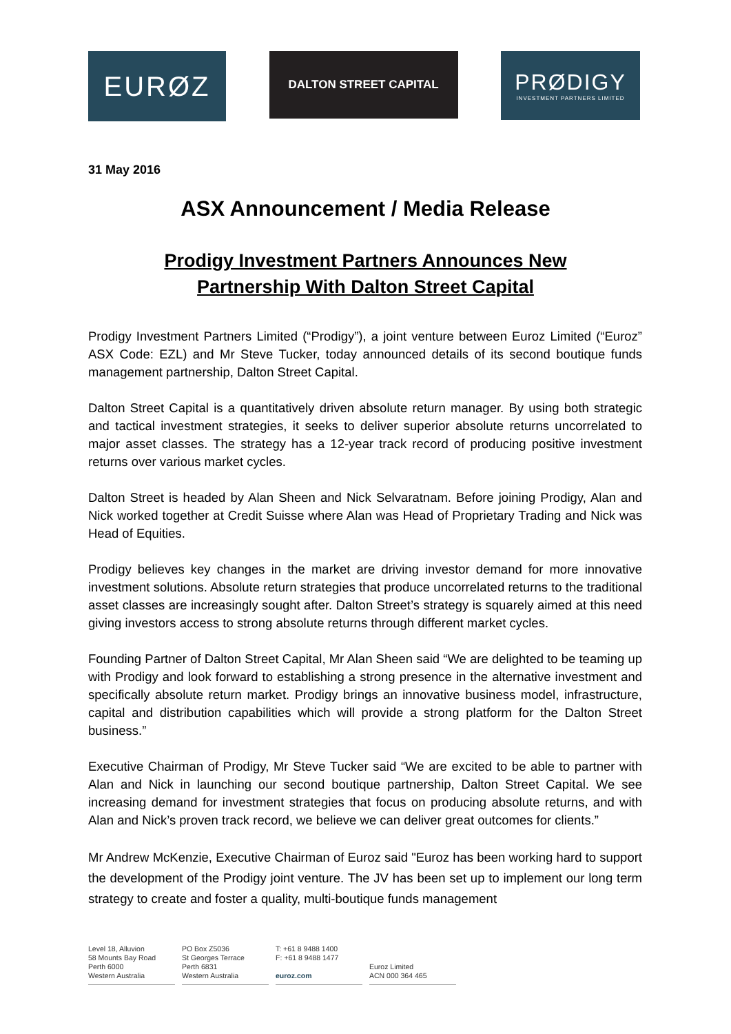EURØZ
DALTON STREET CAPITAL
PRØDIGY
INVESTMENT PARTNERS LIMITED
31 May 2016
ASX Announcement / Media Release
Prodigy Investment Partners Announces New
Partnership With Dalton Street Capital
Prodigy Investment Partners Limited (“Prodigy”), a joint venture between Euroz Limited (“Euroz” ASX Code: EZL) and Mr Steve Tucker, today announced details of its second boutique funds management partnership, Dalton Street Capital.
Dalton Street Capital is a quantitatively driven absolute return manager. By using both strategic and tactical investment strategies, it seeks to deliver superior absolute returns uncorrelated to major asset classes. The strategy has a 12-year track record of producing positive investment returns over various market cycles.
Dalton Street is headed by Alan Sheen and Nick Selvaratnam. Before joining Prodigy, Alan and Nick worked together at Credit Suisse where Alan was Head of Proprietary Trading and Nick was Head of Equities.
Prodigy believes key changes in the market are driving investor demand for more innovative investment solutions. Absolute return strategies that produce uncorrelated returns to the traditional asset classes are increasingly sought after. Dalton Street’s strategy is squarely aimed at this need giving investors access to strong absolute returns through different market cycles.
Founding Partner of Dalton Street Capital, Mr Alan Sheen said “We are delighted to be teaming up with Prodigy and look forward to establishing a strong presence in the alternative investment and specifically absolute return market. Prodigy brings an innovative business model, infrastructure, capital and distribution capabilities which will provide a strong platform for the Dalton Street business.”
Executive Chairman of Prodigy, Mr Steve Tucker said “We are excited to be able to partner with Alan and Nick in launching our second boutique partnership, Dalton Street Capital. We see increasing demand for investment strategies that focus on producing absolute returns, and with Alan and Nick’s proven track record, we believe we can deliver great outcomes for clients.”
Mr Andrew McKenzie, Executive Chairman of Euroz said "Euroz has been working hard to support the development of the Prodigy joint venture. The JV has been set up to implement our long term strategy to create and foster a quality, multi-boutique funds management
Level 18, Alluvion
58 Mounts Bay Road
Perth 6000
Western Australia
PO Box Z5036
St Georges Terrace
Perth 6831
Western Australia
T: +61 8 9488 1400
F: +61 8 9488 1477
euroz.com
Euroz Limited
ACN 000 364 465